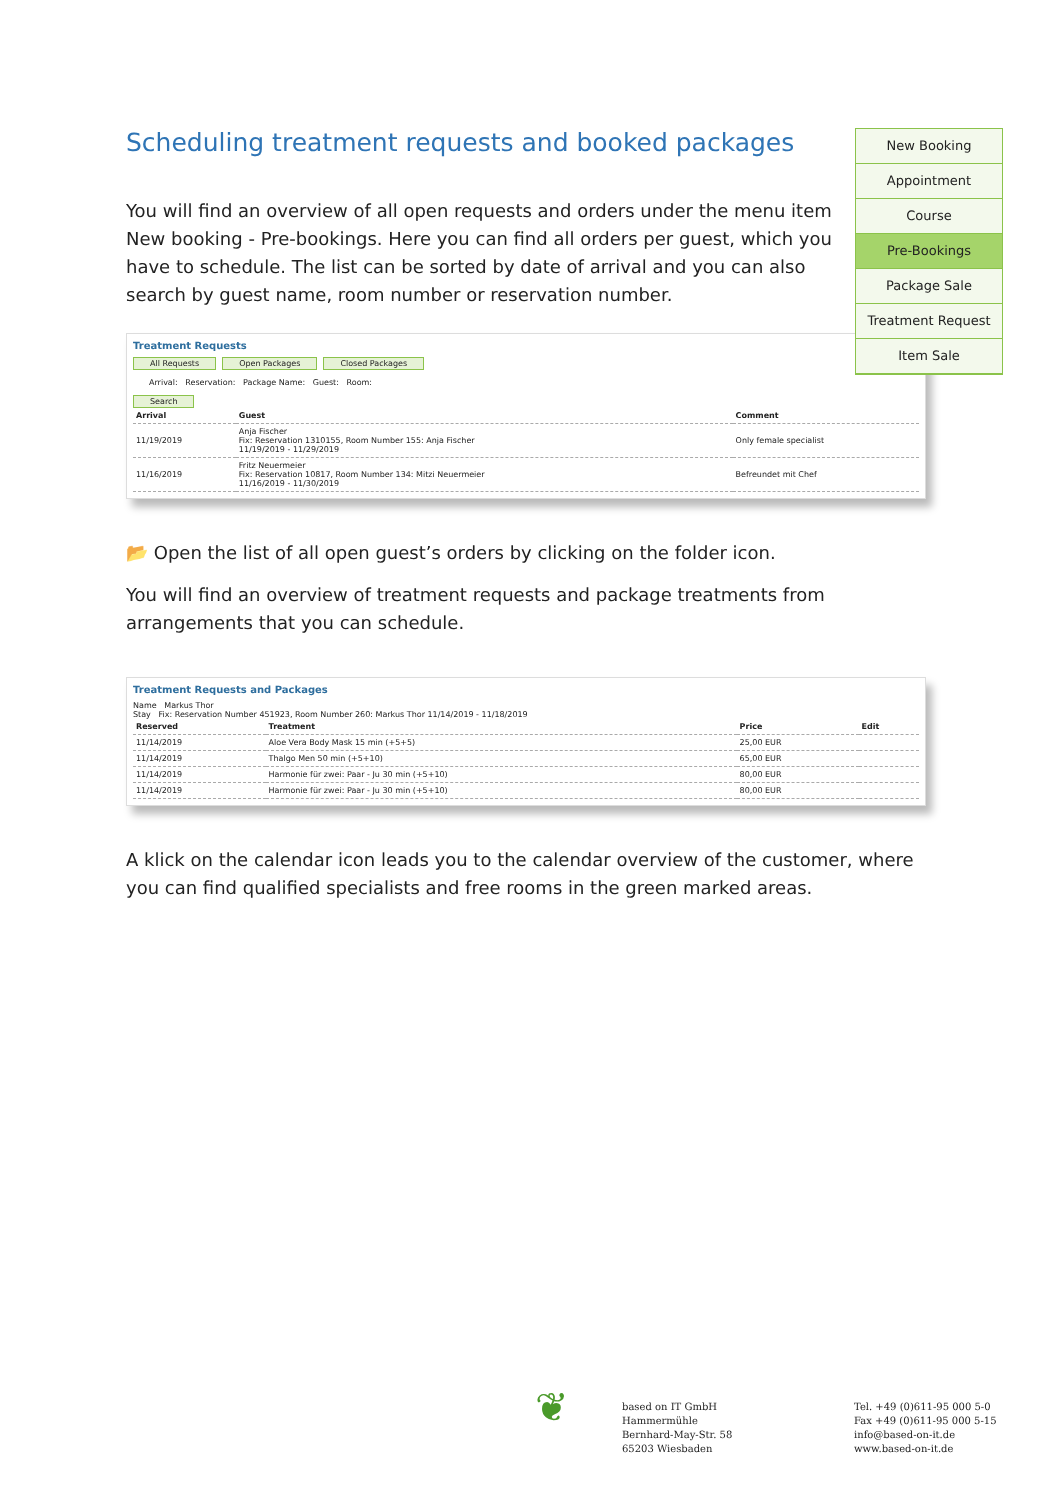Scheduling treatment requests and booked packages
You will find an overview of all open requests and orders under the menu item New booking - Pre-bookings. Here you can find all orders per guest, which you have to schedule. The list can be sorted by date of arrival and you can also search by guest name, room number or reservation number.
Treatment Requests
All Requests Open Packages Closed Packages
Arrival: Reservation: Package Name: Guest: Room:
Search
| Arrival | Guest | Comment |
| --- | --- | --- |
| 11/19/2019 | Anja Fischer Fix: Reservation 1310155, Room Number 155: Anja Fischer 11/19/2019 - 11/29/2019 | Only female specialist |
| 11/16/2019 | Fritz Neuermeier Fix: Reservation 10817, Room Number 134: Mitzi Neuermeier 11/16/2019 - 11/30/2019 | Befreundet mit Chef |
📂 Open the list of all open guest’s orders by clicking on the folder icon.
You will find an overview of treatment requests and package treatments from arrangements that you can schedule.
Treatment Requests and Packages
Name Markus Thor
Stay Fix: Reservation Number 451923, Room Number 260: Markus Thor 11/14/2019 - 11/18/2019
| Reserved | Treatment | Price | Edit |
| --- | --- | --- | --- |
| 11/14/2019 | Aloe Vera Body Mask 15 min (+5+5) | 25,00 EUR | |
| 11/14/2019 | Thalgo Men 50 min (+5+10) | 65,00 EUR | |
| 11/14/2019 | Harmonie für zwei: Paar - Ju 30 min (+5+10) | 80,00 EUR | |
| 11/14/2019 | Harmonie für zwei: Paar - Ju 30 min (+5+10) | 80,00 EUR | |
A klick on the calendar icon leads you to the calendar overview of the customer, where you can find qualified specialists and free rooms in the green marked areas.
New Booking
Appointment
Course
Pre-Bookings
Package Sale
Treatment Request
Item Sale
❦
based on IT GmbH
Hammermühle
Bernhard-May-Str. 58
65203 Wiesbaden
Tel. +49 (0)611-95 000 5-0
Fax +49 (0)611-95 000 5-15
info@based-on-it.de
www.based-on-it.de